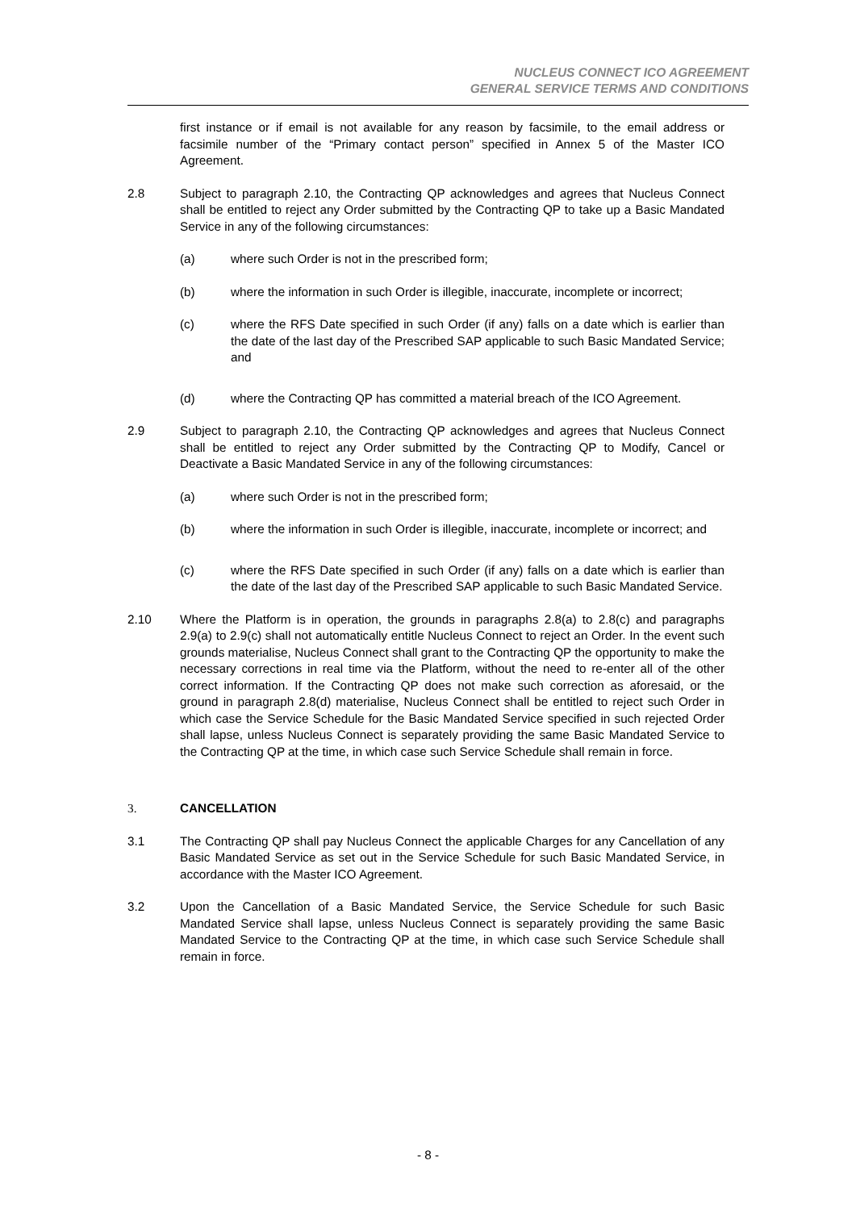NUCLEUS CONNECT ICO AGREEMENT
GENERAL SERVICE TERMS AND CONDITIONS
first instance or if email is not available for any reason by facsimile, to the email address or facsimile number of the “Primary contact person” specified in Annex 5 of the Master ICO Agreement.
2.8 Subject to paragraph 2.10, the Contracting QP acknowledges and agrees that Nucleus Connect shall be entitled to reject any Order submitted by the Contracting QP to take up a Basic Mandated Service in any of the following circumstances:
(a) where such Order is not in the prescribed form;
(b) where the information in such Order is illegible, inaccurate, incomplete or incorrect;
(c) where the RFS Date specified in such Order (if any) falls on a date which is earlier than the date of the last day of the Prescribed SAP applicable to such Basic Mandated Service; and
(d) where the Contracting QP has committed a material breach of the ICO Agreement.
2.9 Subject to paragraph 2.10, the Contracting QP acknowledges and agrees that Nucleus Connect shall be entitled to reject any Order submitted by the Contracting QP to Modify, Cancel or Deactivate a Basic Mandated Service in any of the following circumstances:
(a) where such Order is not in the prescribed form;
(b) where the information in such Order is illegible, inaccurate, incomplete or incorrect; and
(c) where the RFS Date specified in such Order (if any) falls on a date which is earlier than the date of the last day of the Prescribed SAP applicable to such Basic Mandated Service.
2.10 Where the Platform is in operation, the grounds in paragraphs 2.8(a) to 2.8(c) and paragraphs 2.9(a) to 2.9(c) shall not automatically entitle Nucleus Connect to reject an Order. In the event such grounds materialise, Nucleus Connect shall grant to the Contracting QP the opportunity to make the necessary corrections in real time via the Platform, without the need to re-enter all of the other correct information. If the Contracting QP does not make such correction as aforesaid, or the ground in paragraph 2.8(d) materialise, Nucleus Connect shall be entitled to reject such Order in which case the Service Schedule for the Basic Mandated Service specified in such rejected Order shall lapse, unless Nucleus Connect is separately providing the same Basic Mandated Service to the Contracting QP at the time, in which case such Service Schedule shall remain in force.
3. CANCELLATION
3.1 The Contracting QP shall pay Nucleus Connect the applicable Charges for any Cancellation of any Basic Mandated Service as set out in the Service Schedule for such Basic Mandated Service, in accordance with the Master ICO Agreement.
3.2 Upon the Cancellation of a Basic Mandated Service, the Service Schedule for such Basic Mandated Service shall lapse, unless Nucleus Connect is separately providing the same Basic Mandated Service to the Contracting QP at the time, in which case such Service Schedule shall remain in force.
- 8 -